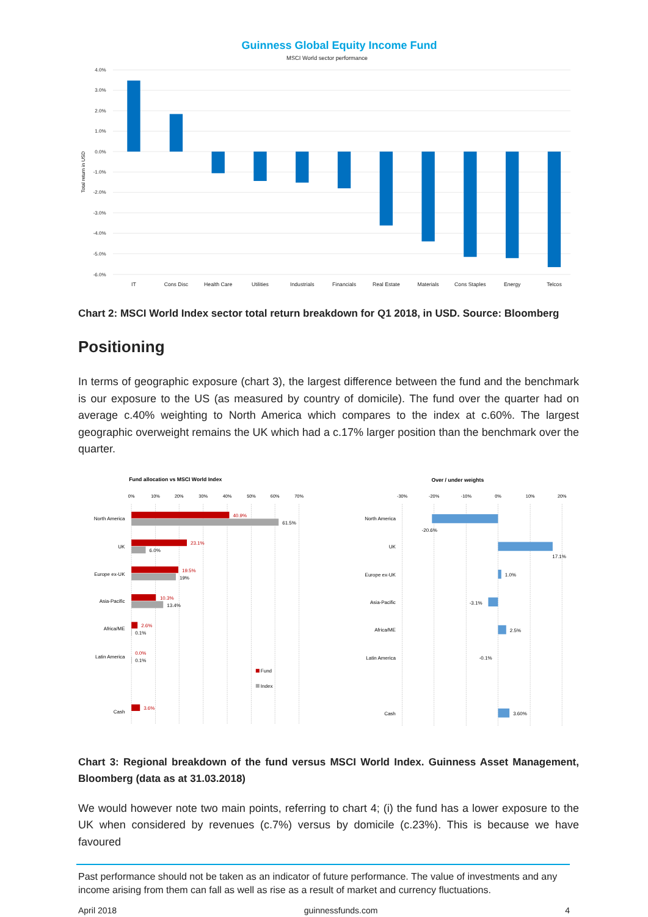Guinness Global Equity Income Fund
MSCI World sector performance
4.0%
3.0%
2.0%
1.0%
0.0%
-1.0%
-2.0%
-3.0%
-4.0%
-5.0%
-6.0%
Total return in USD
IT
Cons Disc
Health Care
Utilities
Industrials
Financials
Real Estate
Materials
Cons Staples
Energy
Telcos
Chart 2: MSCI World Index sector total return breakdown for Q1 2018, in USD. Source: Bloomberg
Positioning
In terms of geographic exposure (chart 3), the largest difference between the fund and the benchmark is our exposure to the US (as measured by country of domicile). The fund over the quarter had on average c.40% weighting to North America which compares to the index at c.60%. The largest geographic overweight remains the UK which had a c.17% larger position than the benchmark over the quarter.
Fund allocation vs MSCI World Index
0%
10%
20%
30%
40%
50%
60%
70%
North America
UK
Europe ex-UK
Asia-Pacific
Africa/ME
Latin America
Cash
40.9%
23.1%
19.5%
10.3%
2.6%
0.0%
3.6%
61.5%
6.0%
19%
13.4%
0.1%
0.1%
Fund
Index
Over / under weights
-30%
-20%
-10%
0%
10%
20%
North America
UK
Europe ex-UK
Asia-Pacific
Africa/ME
Latin America
Cash
-20.6%
17.1%
1.0%
-3.1%
2.5%
-0.1%
3.60%
Chart 3: Regional breakdown of the fund versus MSCI World Index. Guinness Asset Management, Bloomberg (data as at 31.03.2018)
We would however note two main points, referring to chart 4; (i) the fund has a lower exposure to the UK when considered by revenues (c.7%) versus by domicile (c.23%). This is because we have favoured
Past performance should not be taken as an indicator of future performance. The value of investments and any income arising from them can fall as well as rise as a result of market and currency fluctuations.
April 2018 guinnessfunds.com 4